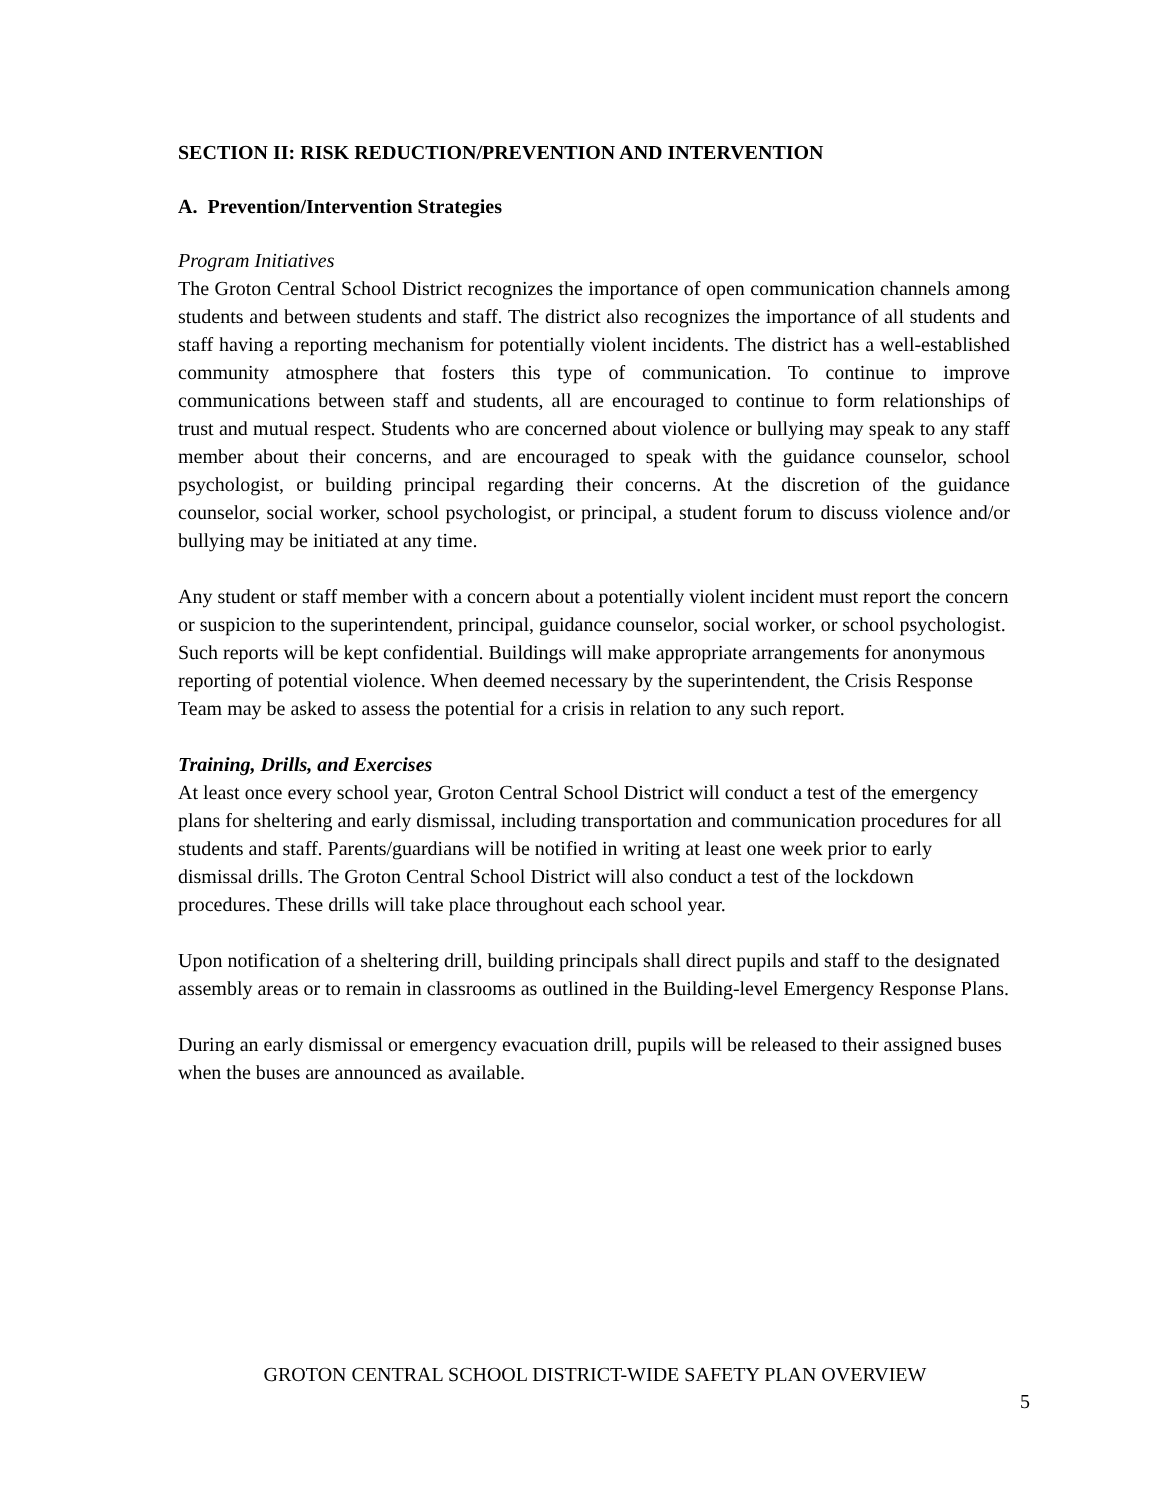SECTION II: RISK REDUCTION/PREVENTION AND INTERVENTION
A. Prevention/Intervention Strategies
Program Initiatives
The Groton Central School District recognizes the importance of open communication channels among students and between students and staff. The district also recognizes the importance of all students and staff having a reporting mechanism for potentially violent incidents. The district has a well-established community atmosphere that fosters this type of communication. To continue to improve communications between staff and students, all are encouraged to continue to form relationships of trust and mutual respect. Students who are concerned about violence or bullying may speak to any staff member about their concerns, and are encouraged to speak with the guidance counselor, school psychologist, or building principal regarding their concerns. At the discretion of the guidance counselor, social worker, school psychologist, or principal, a student forum to discuss violence and/or bullying may be initiated at any time.
Any student or staff member with a concern about a potentially violent incident must report the concern or suspicion to the superintendent, principal, guidance counselor, social worker, or school psychologist. Such reports will be kept confidential. Buildings will make appropriate arrangements for anonymous reporting of potential violence. When deemed necessary by the superintendent, the Crisis Response Team may be asked to assess the potential for a crisis in relation to any such report.
Training, Drills, and Exercises
At least once every school year, Groton Central School District will conduct a test of the emergency plans for sheltering and early dismissal, including transportation and communication procedures for all students and staff. Parents/guardians will be notified in writing at least one week prior to early dismissal drills. The Groton Central School District will also conduct a test of the lockdown procedures. These drills will take place throughout each school year.
Upon notification of a sheltering drill, building principals shall direct pupils and staff to the designated assembly areas or to remain in classrooms as outlined in the Building-level Emergency Response Plans.
During an early dismissal or emergency evacuation drill, pupils will be released to their assigned buses when the buses are announced as available.
GROTON CENTRAL SCHOOL DISTRICT-WIDE SAFETY PLAN OVERVIEW
5